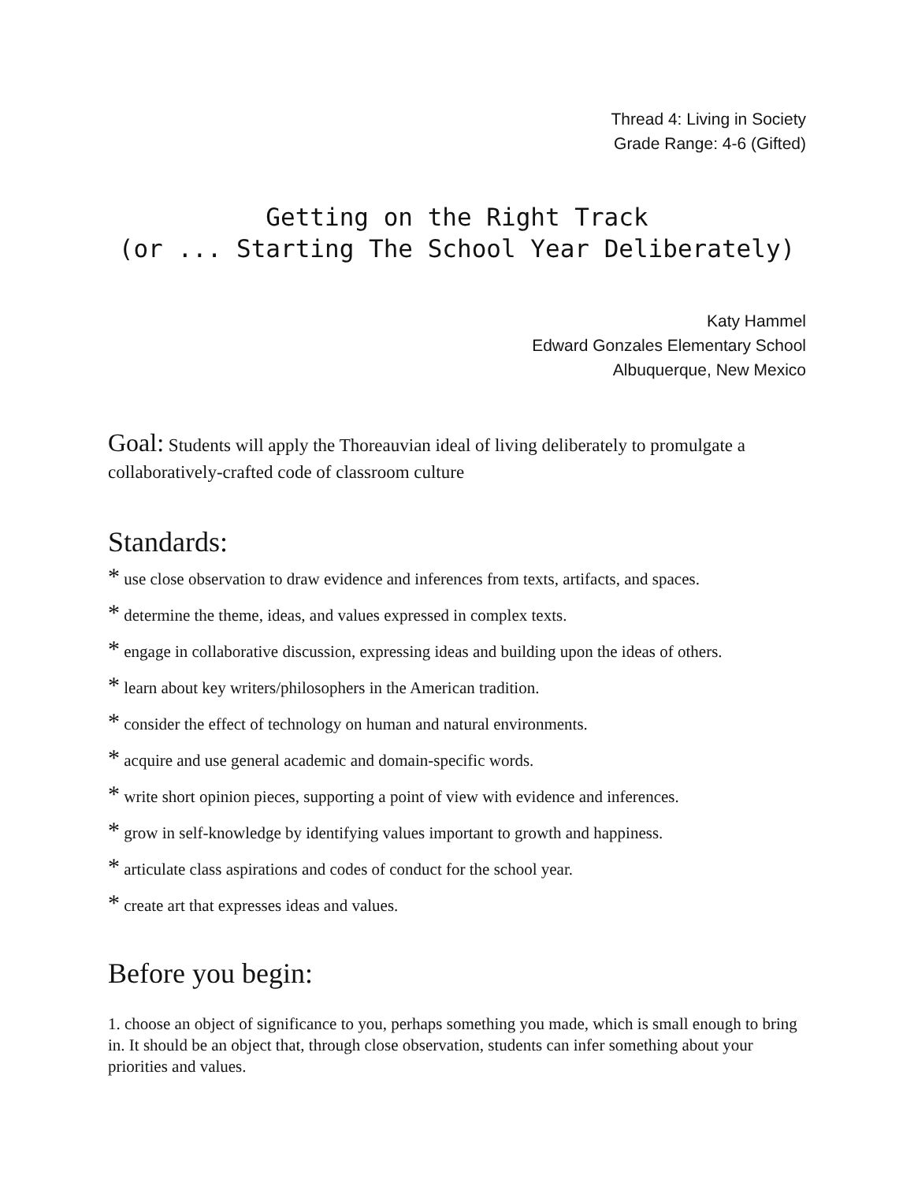Thread 4: Living in Society
Grade Range: 4-6 (Gifted)
Getting on the Right Track
(or ... Starting The School Year Deliberately)
Katy Hammel
Edward Gonzales Elementary School
Albuquerque, New Mexico
Goal: Students will apply the Thoreauvian ideal of living deliberately to promulgate a collaboratively-crafted code of classroom culture
Standards:
* use close observation to draw evidence and inferences from texts, artifacts, and spaces.
* determine the theme, ideas, and values expressed in complex texts.
* engage in collaborative discussion, expressing ideas and building upon the ideas of others.
* learn about key writers/philosophers in the American tradition.
* consider the effect of technology on human and natural environments.
* acquire and use general academic and domain-specific words.
* write short opinion pieces, supporting a point of view with evidence and inferences.
* grow in self-knowledge by identifying values important to growth and happiness.
* articulate class aspirations and codes of conduct for the school year.
* create art that expresses ideas and values.
Before you begin:
1. choose an object of significance to you, perhaps something you made, which is small enough to bring in. It should be an object that, through close observation, students can infer something about your priorities and values.